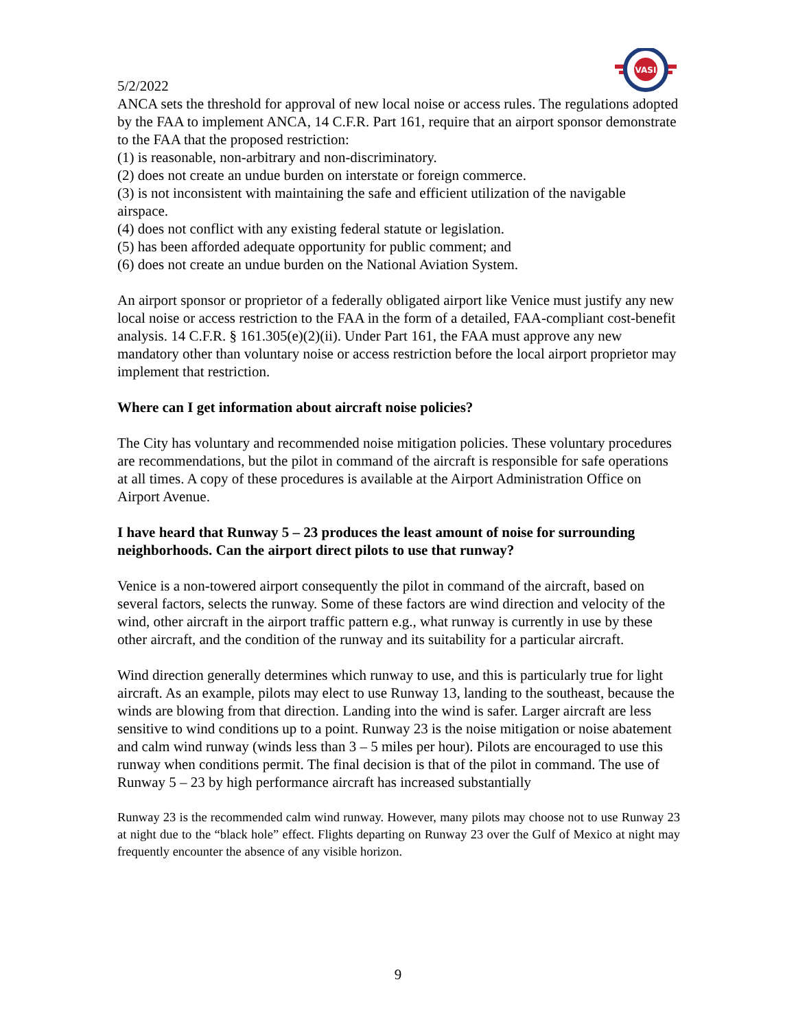VASI
5/2/2022
ANCA sets the threshold for approval of new local noise or access rules. The regulations adopted by the FAA to implement ANCA, 14 C.F.R. Part 161, require that an airport sponsor demonstrate to the FAA that the proposed restriction:
(1) is reasonable, non-arbitrary and non-discriminatory.
(2) does not create an undue burden on interstate or foreign commerce.
(3) is not inconsistent with maintaining the safe and efficient utilization of the navigable airspace.
(4) does not conflict with any existing federal statute or legislation.
(5) has been afforded adequate opportunity for public comment; and
(6) does not create an undue burden on the National Aviation System.
An airport sponsor or proprietor of a federally obligated airport like Venice must justify any new local noise or access restriction to the FAA in the form of a detailed, FAA-compliant cost-benefit analysis. 14 C.F.R. § 161.305(e)(2)(ii). Under Part 161, the FAA must approve any new mandatory other than voluntary noise or access restriction before the local airport proprietor may implement that restriction.
Where can I get information about aircraft noise policies?
The City has voluntary and recommended noise mitigation policies. These voluntary procedures are recommendations, but the pilot in command of the aircraft is responsible for safe operations at all times. A copy of these procedures is available at the Airport Administration Office on Airport Avenue.
I have heard that Runway 5 – 23 produces the least amount of noise for surrounding neighborhoods. Can the airport direct pilots to use that runway?
Venice is a non-towered airport consequently the pilot in command of the aircraft, based on several factors, selects the runway. Some of these factors are wind direction and velocity of the wind, other aircraft in the airport traffic pattern e.g., what runway is currently in use by these other aircraft, and the condition of the runway and its suitability for a particular aircraft.
Wind direction generally determines which runway to use, and this is particularly true for light aircraft. As an example, pilots may elect to use Runway 13, landing to the southeast, because the winds are blowing from that direction. Landing into the wind is safer. Larger aircraft are less sensitive to wind conditions up to a point. Runway 23 is the noise mitigation or noise abatement and calm wind runway (winds less than 3 – 5 miles per hour). Pilots are encouraged to use this runway when conditions permit. The final decision is that of the pilot in command. The use of Runway 5 – 23 by high performance aircraft has increased substantially
Runway 23 is the recommended calm wind runway. However, many pilots may choose not to use Runway 23 at night due to the “black hole” effect. Flights departing on Runway 23 over the Gulf of Mexico at night may frequently encounter the absence of any visible horizon.
9